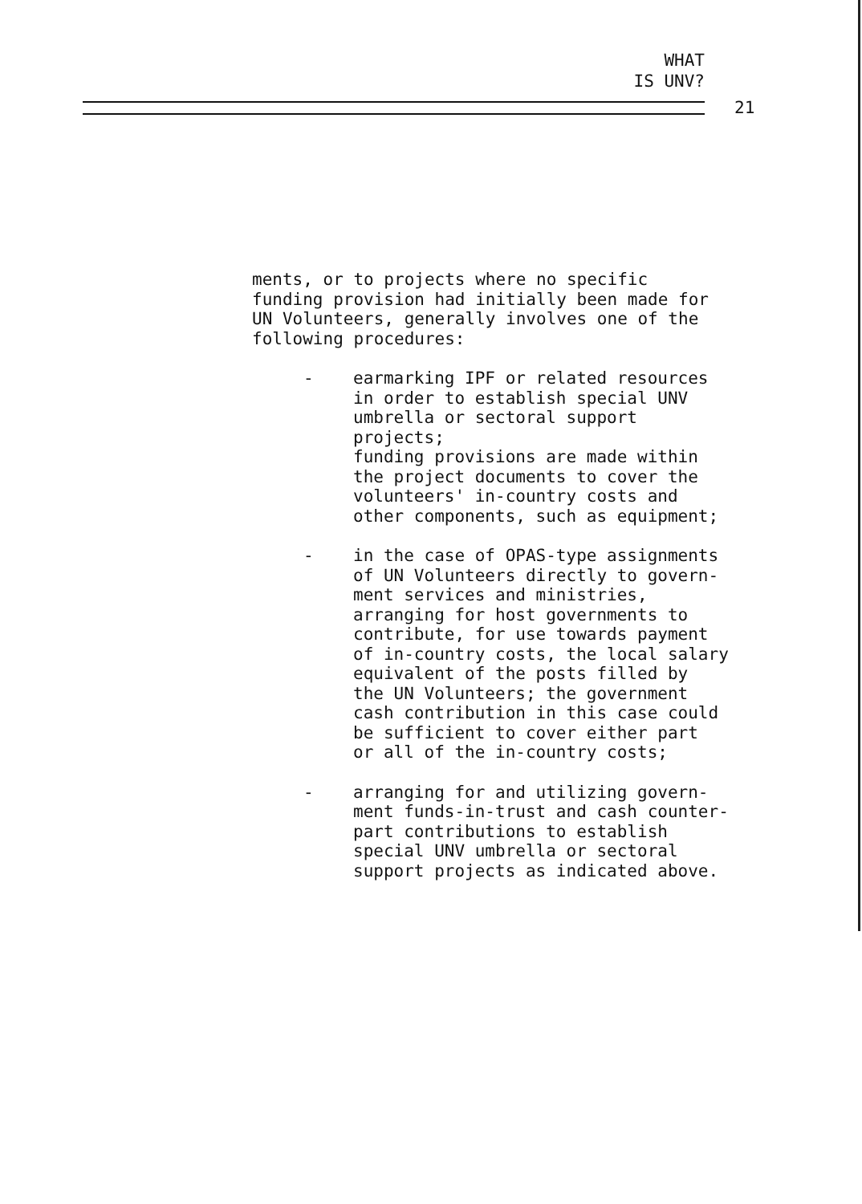WHAT
IS UNV?
21
ments, or to projects where no specific
funding provision had initially been made for
UN Volunteers, generally involves one of the
following procedures:
- earmarking IPF or related resources
in order to establish special UNV
umbrella or sectoral support projects;
funding provisions are made within
the project documents to cover the
volunteers' in-country costs and
other components, such as equipment;
- in the case of OPAS-type assignments
of UN Volunteers directly to govern-
ment services and ministries,
arranging for host governments to
contribute, for use towards payment
of in-country costs, the local salary
equivalent of the posts filled by
the UN Volunteers; the government
cash contribution in this case could
be sufficient to cover either part
or all of the in-country costs;
- arranging for and utilizing govern-
ment funds-in-trust and cash counter-
part contributions to establish
special UNV umbrella or sectoral
support projects as indicated above.